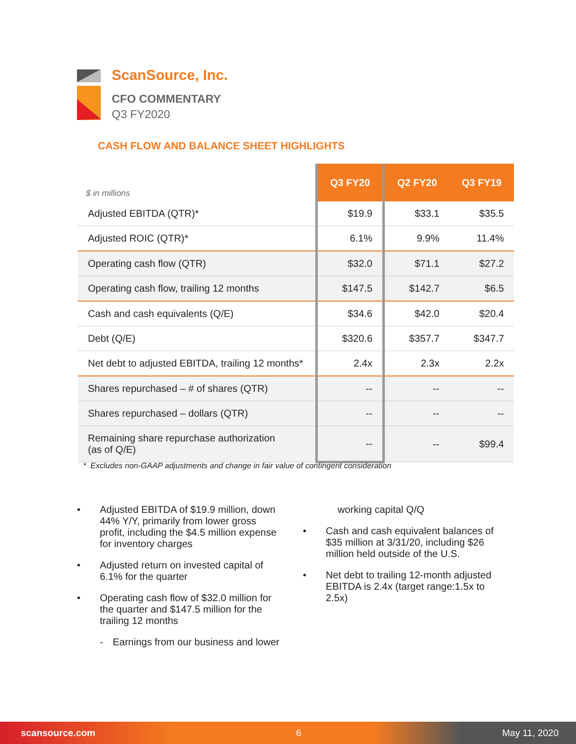ScanSource, Inc.
CFO COMMENTARY
Q3 FY2020
CASH FLOW AND BALANCE SHEET HIGHLIGHTS
| $ in millions | Q3 FY20 | Q2 FY20 | Q3 FY19 |
| --- | --- | --- | --- |
| Adjusted EBITDA (QTR)* | $19.9 | $33.1 | $35.5 |
| Adjusted ROIC (QTR)* | 6.1% | 9.9% | 11.4% |
| Operating cash flow (QTR) | $32.0 | $71.1 | $27.2 |
| Operating cash flow, trailing 12 months | $147.5 | $142.7 | $6.5 |
| Cash and cash equivalents (Q/E) | $34.6 | $42.0 | $20.4 |
| Debt (Q/E) | $320.6 | $357.7 | $347.7 |
| Net debt to adjusted EBITDA, trailing 12 months* | 2.4x | 2.3x | 2.2x |
| Shares repurchased – # of shares (QTR) | -- | -- | -- |
| Shares repurchased – dollars (QTR) | -- | -- | -- |
| Remaining share repurchase authorization (as of Q/E) | -- | -- | $99.4 |
* Excludes non-GAAP adjustments and change in fair value of contingent consideration
• Adjusted EBITDA of $19.9 million, down 44% Y/Y, primarily from lower gross profit, including the $4.5 million expense for inventory charges
• Adjusted return on invested capital of 6.1% for the quarter
• Operating cash flow of $32.0 million for the quarter and $147.5 million for the trailing 12 months
- Earnings from our business and lower
working capital Q/Q
• Cash and cash equivalent balances of $35 million at 3/31/20, including $26 million held outside of the U.S.
• Net debt to trailing 12-month adjusted EBITDA is 2.4x (target range:1.5x to 2.5x)
scansource.com 6 May 11, 2020